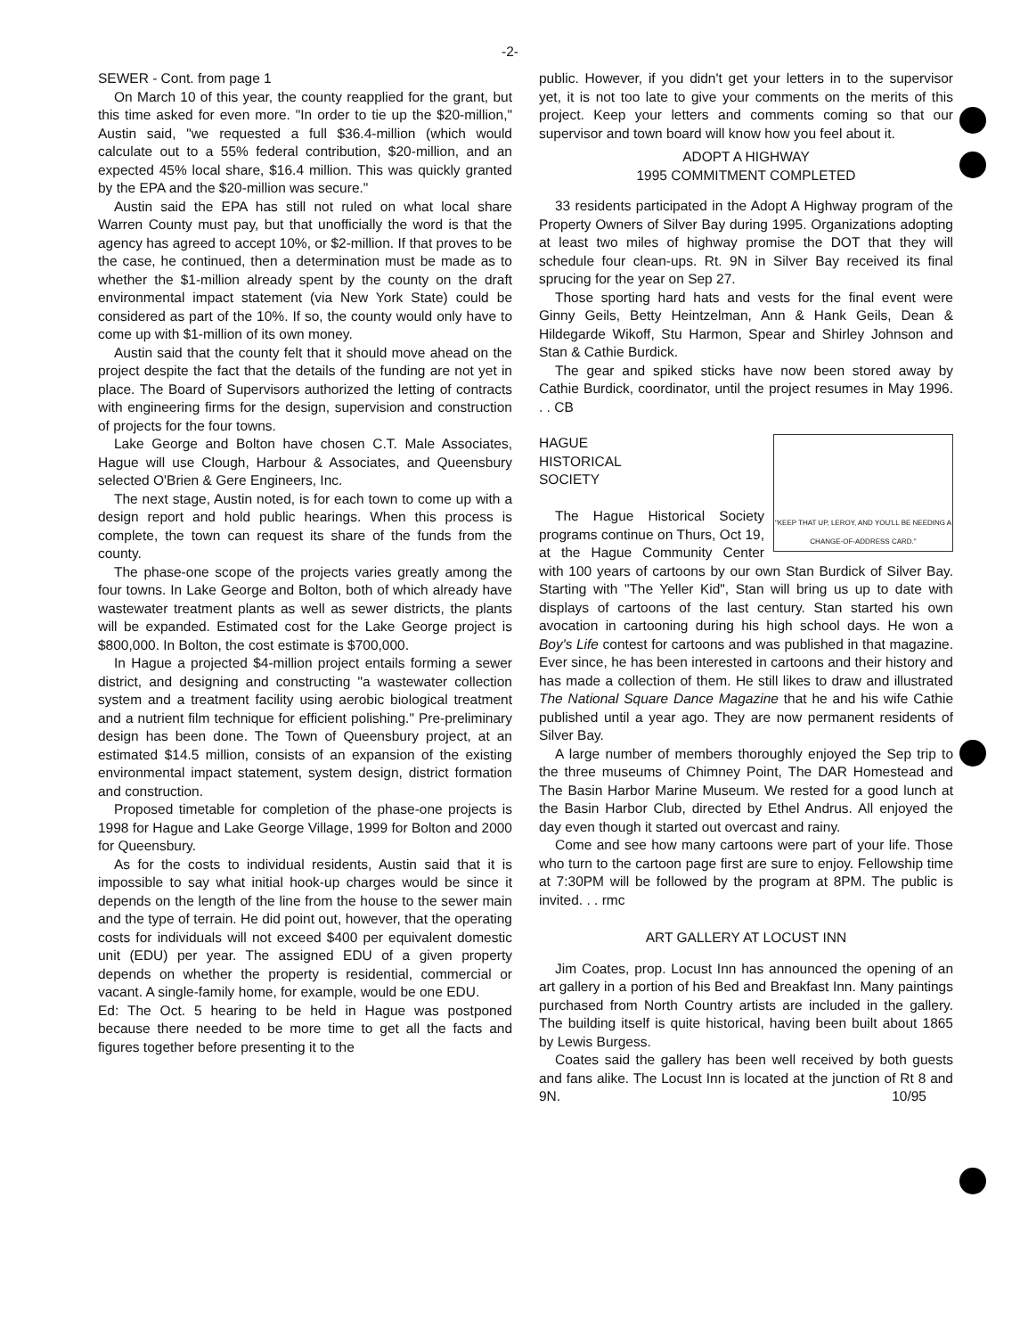-2-
SEWER - Cont. from page 1
On March 10 of this year, the county reapplied for the grant, but this time asked for even more. "In order to tie up the $20-million," Austin said, "we requested a full $36.4-million (which would calculate out to a 55% federal contribution, $20-million, and an expected 45% local share, $16.4 million. This was quickly granted by the EPA and the $20-million was secure."
Austin said the EPA has still not ruled on what local share Warren County must pay, but that unofficially the word is that the agency has agreed to accept 10%, or $2-million. If that proves to be the case, he continued, then a determination must be made as to whether the $1-million already spent by the county on the draft environmental impact statement (via New York State) could be considered as part of the 10%. If so, the county would only have to come up with $1-million of its own money.
Austin said that the county felt that it should move ahead on the project despite the fact that the details of the funding are not yet in place. The Board of Supervisors authorized the letting of contracts with engineering firms for the design, supervision and construction of projects for the four towns.
Lake George and Bolton have chosen C.T. Male Associates, Hague will use Clough, Harbour & Associates, and Queensbury selected O'Brien & Gere Engineers, Inc.
The next stage, Austin noted, is for each town to come up with a design report and hold public hearings. When this process is complete, the town can request its share of the funds from the county.
The phase-one scope of the projects varies greatly among the four towns. In Lake George and Bolton, both of which already have wastewater treatment plants as well as sewer districts, the plants will be expanded. Estimated cost for the Lake George project is $800,000. In Bolton, the cost estimate is $700,000.
In Hague a projected $4-million project entails forming a sewer district, and designing and constructing "a wastewater collection system and a treatment facility using aerobic biological treatment and a nutrient film technique for efficient polishing." Pre-preliminary design has been done. The Town of Queensbury project, at an estimated $14.5 million, consists of an expansion of the existing environmental impact statement, system design, district formation and construction.
Proposed timetable for completion of the phase-one projects is 1998 for Hague and Lake George Village, 1999 for Bolton and 2000 for Queensbury.
As for the costs to individual residents, Austin said that it is impossible to say what initial hook-up charges would be since it depends on the length of the line from the house to the sewer main and the type of terrain. He did point out, however, that the operating costs for individuals will not exceed $400 per equivalent domestic unit (EDU) per year. The assigned EDU of a given property depends on whether the property is residential, commercial or vacant. A single-family home, for example, would be one EDU.
Ed: The Oct. 5 hearing to be held in Hague was postponed because there needed to be more time to get all the facts and figures together before presenting it to the
public. However, if you didn't get your letters in to the supervisor yet, it is not too late to give your comments on the merits of this project. Keep your letters and comments coming so that our supervisor and town board will know how you feel about it.
ADOPT A HIGHWAY
1995 COMMITMENT COMPLETED
33 residents participated in the Adopt A Highway program of the Property Owners of Silver Bay during 1995. Organizations adopting at least two miles of highway promise the DOT that they will schedule four clean-ups. Rt. 9N in Silver Bay received its final sprucing for the year on Sep 27.
Those sporting hard hats and vests for the final event were Ginny Geils, Betty Heintzelman, Ann & Hank Geils, Dean & Hildegarde Wikoff, Stu Harmon, Spear and Shirley Johnson and Stan & Cathie Burdick.
The gear and spiked sticks have now been stored away by Cathie Burdick, coordinator, until the project resumes in May 1996. . . CB
"KEEP THAT UP, LEROY, AND YOU'LL BE NEEDING A CHANGE-OF-ADDRESS CARD."
HAGUE
HISTORICAL
SOCIETY
The Hague Historical Society programs continue on Thurs, Oct 19, at the Hague Community Center with 100 years of cartoons by our own Stan Burdick of Silver Bay. Starting with "The Yeller Kid", Stan will bring us up to date with displays of cartoons of the last century. Stan started his own avocation in cartooning during his high school days. He won a Boy's Life contest for cartoons and was published in that magazine. Ever since, he has been interested in cartoons and their history and has made a collection of them. He still likes to draw and illustrated The National Square Dance Magazine that he and his wife Cathie published until a year ago. They are now permanent residents of Silver Bay.
A large number of members thoroughly enjoyed the Sep trip to the three museums of Chimney Point, The DAR Homestead and The Basin Harbor Marine Museum. We rested for a good lunch at the Basin Harbor Club, directed by Ethel Andrus. All enjoyed the day even though it started out overcast and rainy.
Come and see how many cartoons were part of your life. Those who turn to the cartoon page first are sure to enjoy. Fellowship time at 7:30PM will be followed by the program at 8PM. The public is invited. . . rmc
ART GALLERY AT LOCUST INN
Jim Coates, prop. Locust Inn has announced the opening of an art gallery in a portion of his Bed and Breakfast Inn. Many paintings purchased from North Country artists are included in the gallery. The building itself is quite historical, having been built about 1865 by Lewis Burgess.
Coates said the gallery has been well received by both guests and fans alike. The Locust Inn is located at the junction of Rt 8 and 9N. 10/95